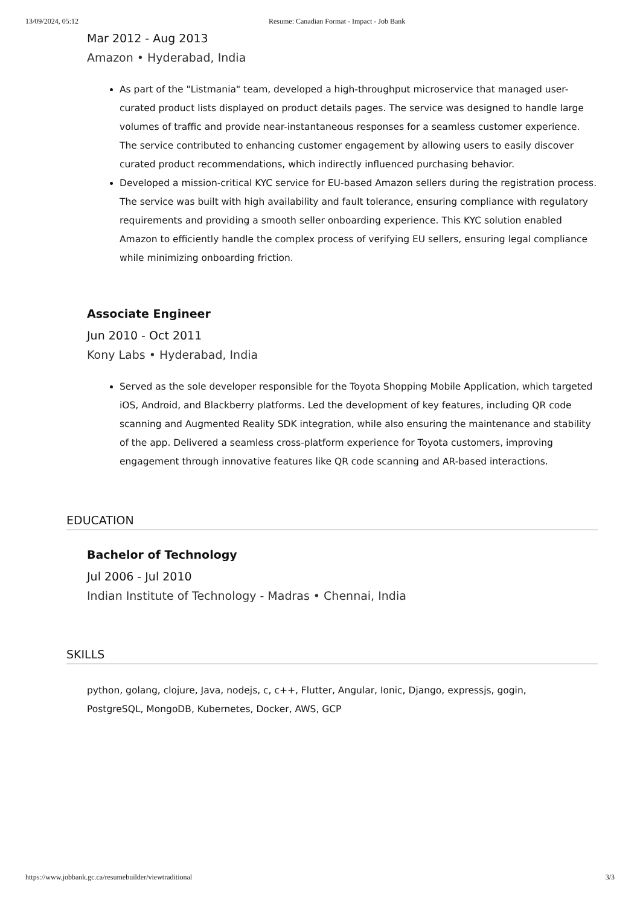13/09/2024, 05:12 Resume: Canadian Format - Impact - Job Bank
Mar 2012 - Aug 2013
Amazon • Hyderabad, India
As part of the "Listmania" team, developed a high-throughput microservice that managed user-curated product lists displayed on product details pages. The service was designed to handle large volumes of traffic and provide near-instantaneous responses for a seamless customer experience. The service contributed to enhancing customer engagement by allowing users to easily discover curated product recommendations, which indirectly influenced purchasing behavior.
Developed a mission-critical KYC service for EU-based Amazon sellers during the registration process. The service was built with high availability and fault tolerance, ensuring compliance with regulatory requirements and providing a smooth seller onboarding experience. This KYC solution enabled Amazon to efficiently handle the complex process of verifying EU sellers, ensuring legal compliance while minimizing onboarding friction.
Associate Engineer
Jun 2010 - Oct 2011
Kony Labs • Hyderabad, India
Served as the sole developer responsible for the Toyota Shopping Mobile Application, which targeted iOS, Android, and Blackberry platforms. Led the development of key features, including QR code scanning and Augmented Reality SDK integration, while also ensuring the maintenance and stability of the app. Delivered a seamless cross-platform experience for Toyota customers, improving engagement through innovative features like QR code scanning and AR-based interactions.
EDUCATION
Bachelor of Technology
Jul 2006 - Jul 2010
Indian Institute of Technology - Madras • Chennai, India
SKILLS
python, golang, clojure, Java, nodejs, c, c++, Flutter, Angular, Ionic, Django, expressjs, gogin, PostgreSQL, MongoDB, Kubernetes, Docker, AWS, GCP
https://www.jobbank.gc.ca/resumebuilder/viewtraditional 3/3